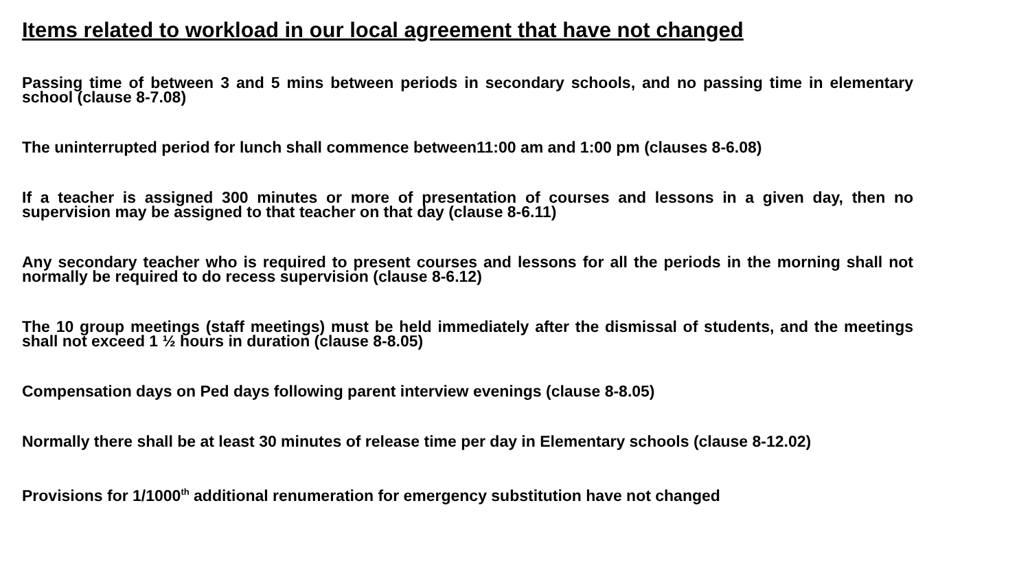Items related to workload in our local agreement that have not changed
Passing time of between 3 and 5 mins between periods in secondary schools, and no passing time in elementary school (clause 8-7.08)
The uninterrupted period for lunch shall commence between11:00 am and 1:00 pm (clauses 8-6.08)
If a teacher is assigned 300 minutes or more of presentation of courses and lessons in a given day, then no supervision may be assigned to that teacher on that day (clause 8-6.11)
Any secondary teacher who is required to present courses and lessons for all the periods in the morning shall not normally be required to do recess supervision (clause 8-6.12)
The 10 group meetings (staff meetings) must be held immediately after the dismissal of students, and the meetings shall not exceed 1 ½ hours in duration (clause 8-8.05)
Compensation days on Ped days following parent interview evenings (clause 8-8.05)
Normally there shall be at least 30 minutes of release time per day in Elementary schools (clause 8-12.02)
Provisions for 1/1000<sup>th</sup> additional renumeration for emergency substitution have not changed